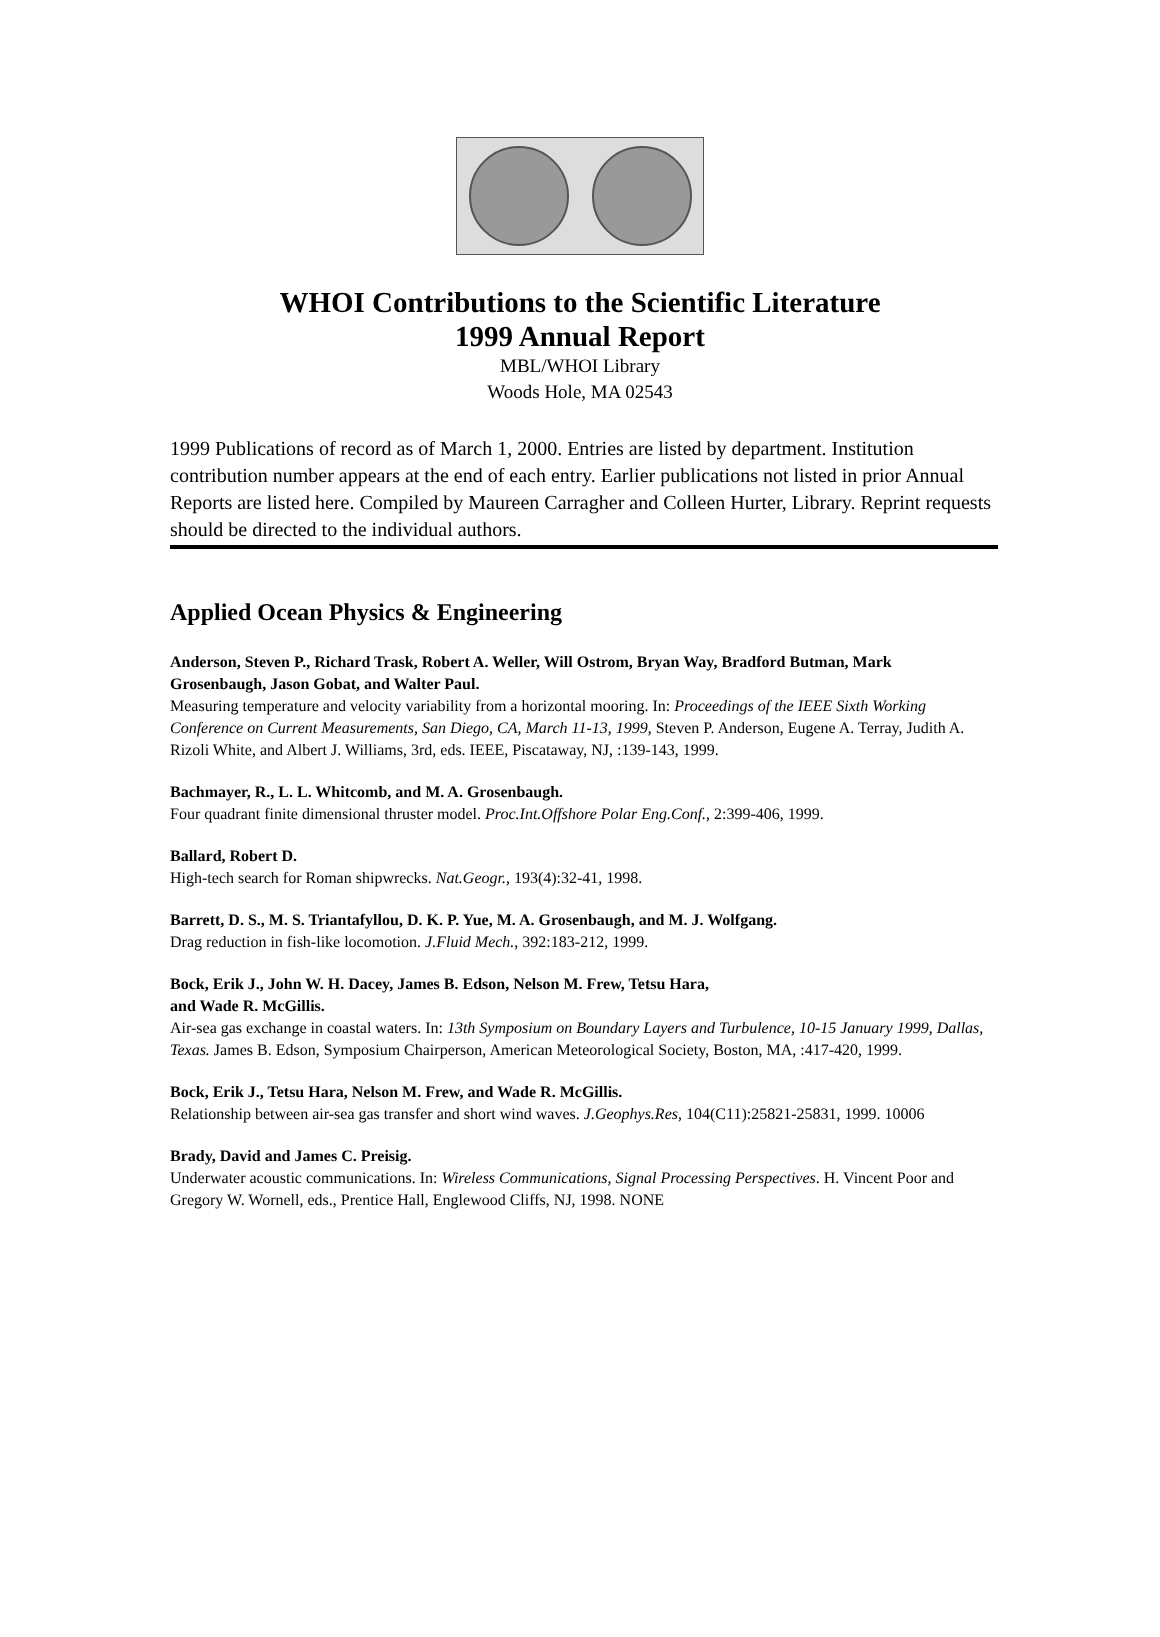WHOI Contributions to the Scientific Literature
1999 Annual Report
MBL/WHOI Library
Woods Hole, MA 02543
1999 Publications of record as of March 1, 2000. Entries are listed by department. Institution contribution number appears at the end of each entry. Earlier publications not listed in prior Annual Reports are listed here. Compiled by Maureen Carragher and Colleen Hurter, Library. Reprint requests should be directed to the individual authors.
Applied Ocean Physics & Engineering
Anderson, Steven P., Richard Trask, Robert A. Weller, Will Ostrom, Bryan Way, Bradford Butman, Mark Grosenbaugh, Jason Gobat, and Walter Paul.
Measuring temperature and velocity variability from a horizontal mooring. In: Proceedings of the IEEE Sixth Working Conference on Current Measurements, San Diego, CA, March 11-13, 1999, Steven P. Anderson, Eugene A. Terray, Judith A. Rizoli White, and Albert J. Williams, 3rd, eds. IEEE, Piscataway, NJ, :139-143, 1999.
Bachmayer, R., L. L. Whitcomb, and M. A. Grosenbaugh.
Four quadrant finite dimensional thruster model. Proc.Int.Offshore Polar Eng.Conf., 2:399-406, 1999.
Ballard, Robert D.
High-tech search for Roman shipwrecks. Nat.Geogr., 193(4):32-41, 1998.
Barrett, D. S., M. S. Triantafyllou, D. K. P. Yue, M. A. Grosenbaugh, and M. J. Wolfgang.
Drag reduction in fish-like locomotion. J.Fluid Mech., 392:183-212, 1999.
Bock, Erik J., John W. H. Dacey, James B. Edson, Nelson M. Frew, Tetsu Hara,
and Wade R. McGillis.
Air-sea gas exchange in coastal waters. In: 13th Symposium on Boundary Layers and Turbulence, 10-15 January 1999, Dallas, Texas. James B. Edson, Symposium Chairperson, American Meteorological Society, Boston, MA, :417-420, 1999.
Bock, Erik J., Tetsu Hara, Nelson M. Frew, and Wade R. McGillis.
Relationship between air-sea gas transfer and short wind waves. J.Geophys.Res, 104(C11):25821-25831, 1999. 10006
Brady, David and James C. Preisig.
Underwater acoustic communications. In: Wireless Communications, Signal Processing Perspectives. H. Vincent Poor and Gregory W. Wornell, eds., Prentice Hall, Englewood Cliffs, NJ, 1998. NONE